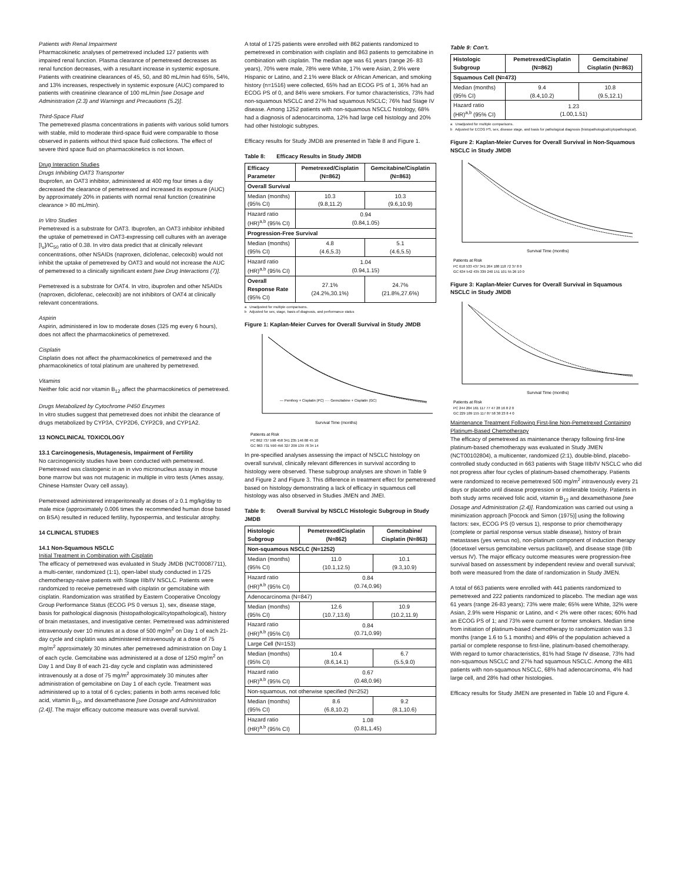Patients with Renal Impairment
Pharmacokinetic analyses of pemetrexed included 127 patients with impaired renal function. Plasma clearance of pemetrexed decreases as renal function decreases, with a resultant increase in systemic exposure. Patients with creatinine clearances of 45, 50, and 80 mL/min had 65%, 54%, and 13% increases, respectively in systemic exposure (AUC) compared to patients with creatinine clearance of 100 mL/min [see Dosage and Administration (2.3) and Warnings and Precautions (5.2)].
Third-Space Fluid
The pemetrexed plasma concentrations in patients with various solid tumors with stable, mild to moderate third-space fluid were comparable to those observed in patients without third space fluid collections. The effect of severe third space fluid on pharmacokinetics is not known.
Drug Interaction Studies
Drugs Inhibiting OAT3 Transporter
Ibuprofen, an OAT3 inhibitor, administered at 400 mg four times a day decreased the clearance of pemetrexed and increased its exposure (AUC) by approximately 20% in patients with normal renal function (creatinine clearance > 80 mL/min).
In Vitro Studies
Pemetrexed is a substrate for OAT3. Ibuprofen, an OAT3 inhibitor inhibited the uptake of pemetrexed in OAT3-expressing cell cultures with an average [I<sub>u</sub>]/IC<sub>50</sub> ratio of 0.38. In vitro data predict that at clinically relevant concentrations, other NSAIDs (naproxen, diclofenac, celecoxib) would not inhibit the uptake of pemetrexed by OAT3 and would not increase the AUC of pemetrexed to a clinically significant extent [see Drug Interactions (7)].
Pemetrexed is a substrate for OAT4. In vitro, ibuprofen and other NSAIDs (naproxen, diclofenac, celecoxib) are not inhibitors of OAT4 at clinically relevant concentrations.
Aspirin
Aspirin, administered in low to moderate doses (325 mg every 6 hours), does not affect the pharmacokinetics of pemetrexed.
Cisplatin
Cisplatin does not affect the pharmacokinetics of pemetrexed and the pharmacokinetics of total platinum are unaltered by pemetrexed.
Vitamins
Neither folic acid nor vitamin B<sub>12</sub> affect the pharmacokinetics of pemetrexed.
Drugs Metabolized by Cytochrome P450 Enzymes
In vitro studies suggest that pemetrexed does not inhibit the clearance of drugs metabolized by CYP3A, CYP2D6, CYP2C9, and CYP1A2.
13 NONCLINICAL TOXICOLOGY
13.1 Carcinogenesis, Mutagenesis, Impairment of Fertility
No carcinogenicity studies have been conducted with pemetrexed. Pemetrexed was clastogenic in an in vivo micronucleus assay in mouse bone marrow but was not mutagenic in multiple in vitro tests (Ames assay, Chinese Hamster Ovary cell assay).
Pemetrexed administered intraperitoneally at doses of ≥ 0.1 mg/kg/day to male mice (approximately 0.006 times the recommended human dose based on BSA) resulted in reduced fertility, hypospermia, and testicular atrophy.
14 CLINICAL STUDIES
14.1 Non-Squamous NSCLC
Initial Treatment in Combination with Cisplatin
The efficacy of pemetrexed was evaluated in Study JMDB (NCT00087711), a multi-center, randomized (1:1), open-label study conducted in 1725 chemotherapy-naive patients with Stage IIIb/IV NSCLC. Patients were randomized to receive pemetrexed with cisplatin or gemcitabine with cisplatin. Randomization was stratified by Eastern Cooperative Oncology Group Performance Status (ECOG PS 0 versus 1), sex, disease stage, basis for pathological diagnosis (histopathological/cytopathological), history of brain metastases, and investigative center. Pemetrexed was administered intravenously over 10 minutes at a dose of 500 mg/m<sup>2</sup> on Day 1 of each 21-day cycle and cisplatin was administered intravenously at a dose of 75 mg/m<sup>2</sup> approximately 30 minutes after pemetrexed administration on Day 1 of each cycle. Gemcitabine was administered at a dose of 1250 mg/m<sup>2</sup> on Day 1 and Day 8 of each 21-day cycle and cisplatin was administered intravenously at a dose of 75 mg/m<sup>2</sup> approximately 30 minutes after administration of gemcitabine on Day 1 of each cycle. Treatment was administered up to a total of 6 cycles; patients in both arms received folic acid, vitamin B<sub>12</sub>, and dexamethasone [see Dosage and Administration (2.4)]. The major efficacy outcome measure was overall survival.
A total of 1725 patients were enrolled with 862 patients randomized to pemetrexed in combination with cisplatin and 863 patients to gemcitabine in combination with cisplatin. The median age was 61 years (range 26- 83 years), 70% were male, 78% were White, 17% were Asian, 2.9% were Hispanic or Latino, and 2.1% were Black or African American, and smoking history (n=1516) were collected, 65% had an ECOG PS of 1, 36% had an ECOG PS of 0, and 84% were smokers. For tumor characteristics, 73% had non-squamous NSCLC and 27% had squamous NSCLC; 76% had Stage IV disease. Among 1252 patients with non-squamous NSCLC histology, 68% had a diagnosis of adenocarcinoma, 12% had large cell histology and 20% had other histologic subtypes.
Efficacy results for Study JMDB are presented in Table 8 and Figure 1.
Table 8: Efficacy Results in Study JMDB
| Efficacy Parameter | Pemetrexed/Cisplatin (N=862) | Gemcitabine/Cisplatin (N=863) |
| --- | --- | --- |
| Overall Survival | | |
| Median (months) (95% CI) | 10.3 (9.8,11.2) | 10.3 (9.6,10.9) |
| Hazard ratio (HR)<sup>a,b</sup> (95% CI) | 0.94 (0.84,1.05) | |
| Progression-Free Survival | | |
| Median (months) (95% CI) | 4.8 (4.6,5.3) | 5.1 (4.6,5.5) |
| Hazard ratio (HR)<sup>a,b</sup> (95% CI) | 1.04 (0.94,1.15) | |
| Overall Response Rate (95% CI) | 27.1% (24.2%,30.1%) | 24.7% (21.8%,27.6%) |
a Unadjusted for multiple comparisons.
b Adjusted for sex, stage, basis of diagnosis, and performance status
Figure 1: Kaplan-Meier Curves for Overall Survival in Study JMDB
Survival Time (months)
Patients at Risk
PC 862 737 598 458 341 235 146 88 45 10
GC 863 731 590 456 327 209 139 78 34 14
— Pemfexy + Cisplatin (PC) ···· Gemcitabine + Cisplatin (GC)
In pre-specified analyses assessing the impact of NSCLC histology on overall survival, clinically relevant differences in survival according to histology were observed. These subgroup analyses are shown in Table 9 and Figure 2 and Figure 3. This difference in treatment effect for pemetrexed based on histology demonstrating a lack of efficacy in squamous cell histology was also observed in Studies JMEN and JMEI.
Table 9: Overall Survival by NSCLC Histologic Subgroup in Study JMDB
| Histologic Subgroup | Pemetrexed/Cisplatin (N=862) | Gemcitabine/ Cisplatin (N=863) |
| --- | --- | --- |
| Non-squamous NSCLC (N=1252) | | |
| Median (months) (95% CI) | 11.0 (10.1,12.5) | 10.1 (9.3,10.9) |
| Hazard ratio (HR)<sup>a,b</sup> (95% CI) | 0.84 (0.74,0.96) | |
| Adenocarcinoma (N=847) | | |
| Median (months) (95% CI) | 12.6 (10.7,13.6) | 10.9 (10.2,11.9) |
| Hazard ratio (HR)<sup>a,b</sup> (95% CI) | 0.84 (0.71,0.99) | |
| Large Cell (N=153) | | |
| Median (months) (95% CI) | 10.4 (8.6,14.1) | 6.7 (5.5,9.0) |
| Hazard ratio (HR)<sup>a,b</sup> (95% CI) | 0.67 (0.48,0.96) | |
| Non-squamous, not otherwise specified (N=252) | | |
| Median (months) (95% CI) | 8.6 (6.8,10.2) | 9.2 (8.1,10.6) |
| Hazard ratio (HR)<sup>a,b</sup> (95% CI) | 1.08 (0.81,1.45) | |
Table 9: Con't.
| Histologic Subgroup | Pemetrexed/Cisplatin (N=862) | Gemcitabine/ Cisplatin (N=863) |
| --- | --- | --- |
| Squamous Cell (N=473) | | |
| Median (months) (95% CI) | 9.4 (8.4,10.2) | 10.8 (9.5,12.1) |
| Hazard ratio (HR)<sup>a,b</sup> (95% CI) | 1.23 (1.00,1.51) | |
a Unadjusted for multiple comparisons.
b Adjusted for ECOG PS, sex, disease stage, and basis for pathological diagnosis (histopathological/cytopathological).
Figure 2: Kaplan-Meier Curves for Overall Survival in Non-Squamous NSCLC in Study JMDB
Survival Time (months)
Patients at Risk
PC 618 533 437 341 264 188 118 72 37 8 0
GC 634 542 435 339 240 151 101 55 26 10 0
Figure 3: Kaplan-Meier Curves for Overall Survival in Squamous NSCLC in Study JMDB
Survival Time (months)
Patients at Risk
PC 244 204 161 117 77 47 28 16 8 2 0
GC 229 189 155 117 87 58 38 23 8 4 0
Maintenance Treatment Following First-line Non-Pemetrexed Containing Platinum-Based Chemotherapy
The efficacy of pemetrexed as maintenance therapy following first-line platinum-based chemotherapy was evaluated in Study JMEN (NCT00102804), a multicenter, randomized (2:1), double-blind, placebo-controlled study conducted in 663 patients with Stage IIIb/IV NSCLC who did not progress after four cycles of platinum-based chemotherapy. Patients were randomized to receive pemetrexed 500 mg/m<sup>2</sup> intravenously every 21 days or placebo until disease progression or intolerable toxicity. Patients in both study arms received folic acid, vitamin B<sub>12</sub> and dexamethasone [see Dosage and Administration (2.4)]. Randomization was carried out using a minimization approach [Pocock and Simon (1975)] using the following factors: sex, ECOG PS (0 versus 1), response to prior chemotherapy (complete or partial response versus stable disease), history of brain metastases (yes versus no), non-platinum component of induction therapy (docetaxel versus gemcitabine versus paclitaxel), and disease stage (IIIb versus IV). The major efficacy outcome measures were progression-free survival based on assessment by independent review and overall survival; both were measured from the date of randomization in Study JMEN.
A total of 663 patients were enrolled with 441 patients randomized to pemetrexed and 222 patients randomized to placebo. The median age was 61 years (range 26-83 years); 73% were male; 65% were White, 32% were Asian, 2.9% were Hispanic or Latino, and < 2% were other races; 60% had an ECOG PS of 1; and 73% were current or former smokers. Median time from initiation of platinum-based chemotherapy to randomization was 3.3 months (range 1.6 to 5.1 months) and 49% of the population achieved a partial or complete response to first-line, platinum-based chemotherapy. With regard to tumor characteristics, 81% had Stage IV disease, 73% had non-squamous NSCLC and 27% had squamous NSCLC. Among the 481 patients with non-squamous NSCLC, 68% had adenocarcinoma, 4% had large cell, and 28% had other histologies.
Efficacy results for Study JMEN are presented in Table 10 and Figure 4.